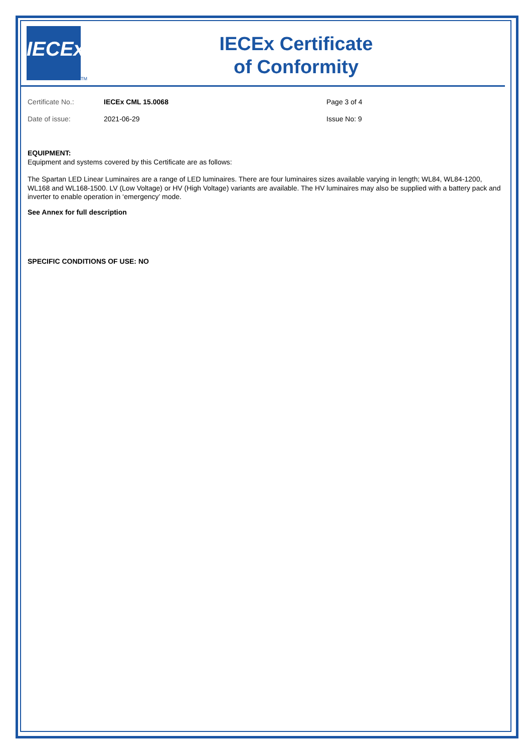IECEx
TM
IECEx Certificate
of Conformity
Certificate No.: IECEx CML 15.0068 Page 3 of 4
Date of issue: 2021-06-29 Issue No: 9
EQUIPMENT:
Equipment and systems covered by this Certificate are as follows:
The Spartan LED Linear Luminaires are a range of LED luminaires. There are four luminaires sizes available varying in length; WL84, WL84-1200, WL168 and WL168-1500. LV (Low Voltage) or HV (High Voltage) variants are available. The HV luminaires may also be supplied with a battery pack and inverter to enable operation in ‘emergency’ mode.
See Annex for full description
SPECIFIC CONDITIONS OF USE: NO